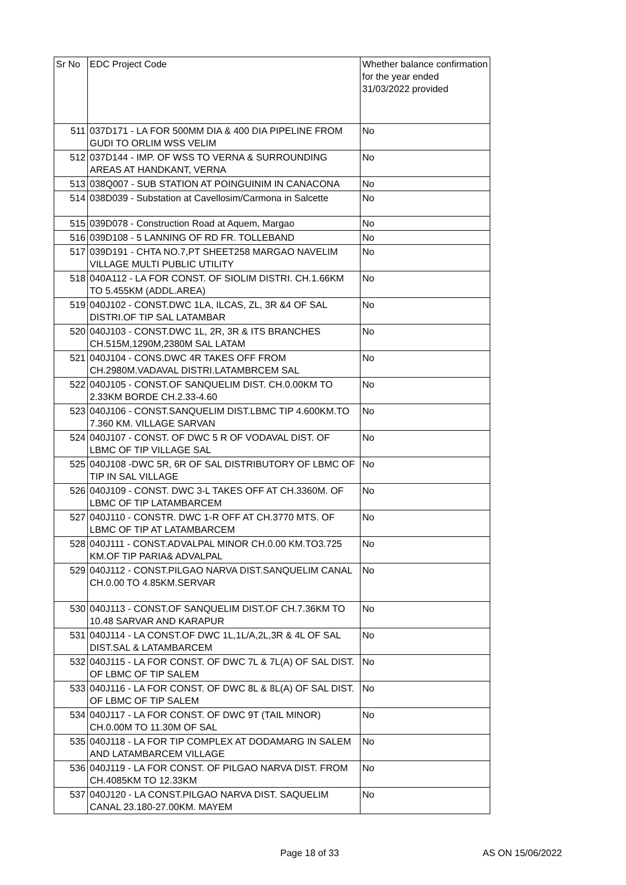| Sr No | EDC Project Code | Whether balance confirmation for the year ended 31/03/2022 provided |
| --- | --- | --- |
| 511 | 037D171 - LA FOR 500MM DIA & 400 DIA PIPELINE FROM GUDI TO ORLIM WSS VELIM | No |
| 512 | 037D144 - IMP. OF WSS TO VERNA & SURROUNDING AREAS AT HANDKANT, VERNA | No |
| 513 | 038Q007 - SUB STATION AT POINGUINIM IN CANACONA | No |
| 514 | 038D039 - Substation at Cavellosim/Carmona in Salcette | No |
| 515 | 039D078 - Construction Road at Aquem, Margao | No |
| 516 | 039D108 - 5 LANNING OF RD FR. TOLLEBAND | No |
| 517 | 039D191 - CHTA NO.7,PT SHEET258 MARGAO NAVELIM VILLAGE MULTI PUBLIC UTILITY | No |
| 518 | 040A112 - LA FOR CONST. OF SIOLIM DISTRI. CH.1.66KM TO 5.455KM (ADDL.AREA) | No |
| 519 | 040J102 - CONST.DWC 1LA, ILCAS, ZL, 3R &4 OF SAL DISTRI.OF TIP SAL LATAMBAR | No |
| 520 | 040J103 - CONST.DWC 1L, 2R, 3R & ITS BRANCHES CH.515M,1290M,2380M SAL LATAM | No |
| 521 | 040J104 - CONS.DWC 4R TAKES OFF FROM CH.2980M.VADAVAL DISTRI.LATAMBRCEM SAL | No |
| 522 | 040J105 - CONST.OF SANQUELIM DIST. CH.0.00KM TO 2.33KM BORDE CH.2.33-4.60 | No |
| 523 | 040J106 - CONST.SANQUELIM DIST.LBMC TIP 4.600KM.TO 7.360 KM. VILLAGE SARVAN | No |
| 524 | 040J107 - CONST. OF DWC 5 R OF VODAVAL DIST. OF LBMC OF TIP VILLAGE SAL | No |
| 525 | 040J108 -DWC 5R, 6R OF SAL DISTRIBUTORY OF LBMC OF TIP IN SAL VILLAGE | No |
| 526 | 040J109 - CONST. DWC 3-L TAKES OFF AT CH.3360M. OF LBMC OF TIP LATAMBARCEM | No |
| 527 | 040J110 - CONSTR. DWC 1-R OFF AT CH.3770 MTS. OF LBMC OF TIP AT LATAMBARCEM | No |
| 528 | 040J111 - CONST.ADVALPAL MINOR CH.0.00 KM.TO3.725 KM.OF TIP PARIA& ADVALPAL | No |
| 529 | 040J112 - CONST.PILGAO NARVA DIST.SANQUELIM CANAL CH.0.00 TO 4.85KM.SERVAR | No |
| 530 | 040J113 - CONST.OF SANQUELIM DIST.OF CH.7.36KM TO 10.48 SARVAR AND KARAPUR | No |
| 531 | 040J114 - LA CONST.OF DWC 1L,1L/A,2L,3R & 4L OF SAL DIST.SAL & LATAMBARCEM | No |
| 532 | 040J115 - LA FOR CONST. OF DWC 7L & 7L(A) OF SAL DIST. OF LBMC OF TIP SALEM | No |
| 533 | 040J116 - LA FOR CONST. OF DWC 8L & 8L(A) OF SAL DIST. OF LBMC OF TIP SALEM | No |
| 534 | 040J117 - LA FOR CONST. OF DWC 9T (TAIL MINOR) CH.0.00M TO 11.30M OF SAL | No |
| 535 | 040J118 - LA FOR TIP COMPLEX AT DODAMARG IN SALEM AND LATAMBARCEM VILLAGE | No |
| 536 | 040J119 - LA FOR CONST. OF PILGAO NARVA DIST. FROM CH.4085KM TO 12.33KM | No |
| 537 | 040J120 - LA CONST.PILGAO NARVA DIST. SAQUELIM CANAL 23.180-27.00KM. MAYEM | No |
Page 18 of 33 AS ON 15/06/2022